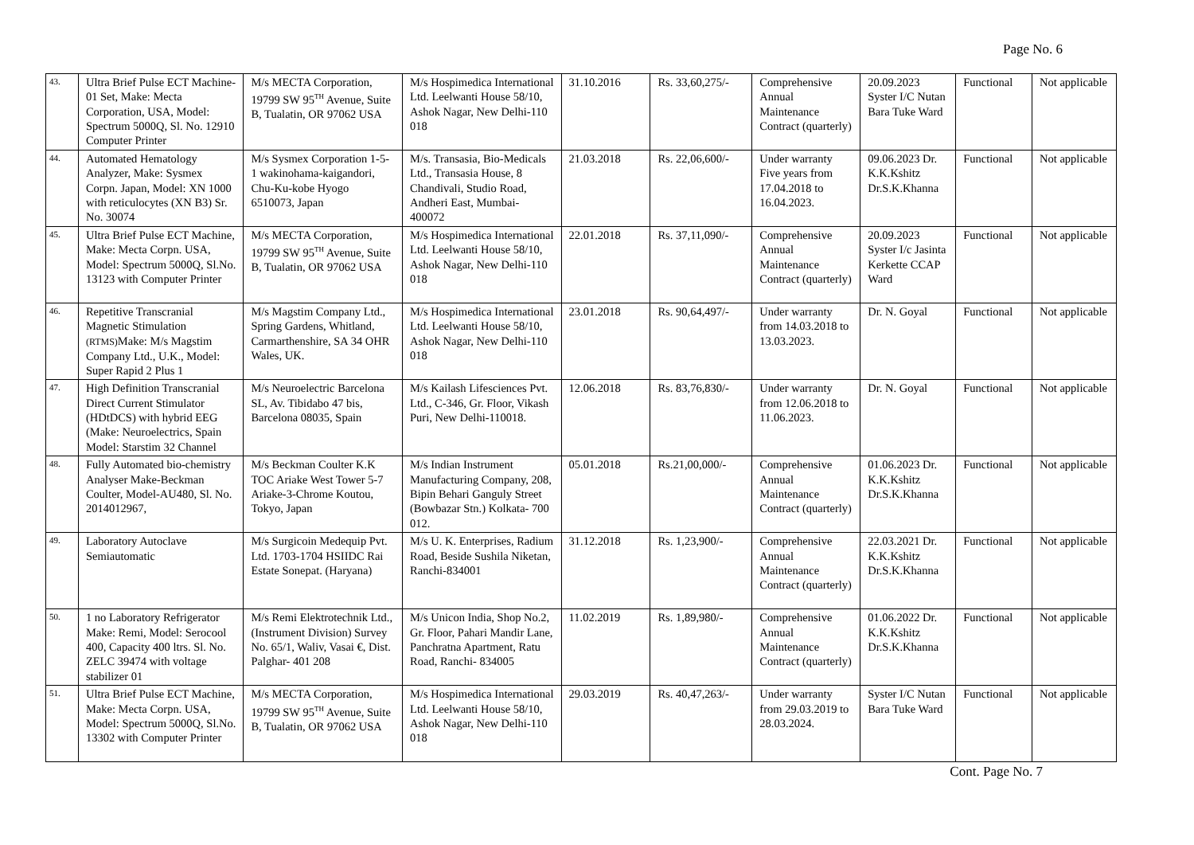Page No. 6
| 43. | Ultra Brief Pulse ECT Machine- 01 Set, Make: Mecta Corporation, USA, Model: Spectrum 5000Q, Sl. No. 12910 Computer Printer | M/s MECTA Corporation, 19799 SW 95<sup>TH</sup> Avenue, Suite B, Tualatin, OR 97062 USA | M/s Hospimedica International Ltd. Leelwanti House 58/10, Ashok Nagar, New Delhi-110 018 | 31.10.2016 | Rs. 33,60,275/- | Comprehensive Annual Maintenance Contract (quarterly) | 20.09.2023 Syster I/C Nutan Bara Tuke Ward | Functional | Not applicable |
| 44. | Automated Hematology Analyzer, Make: Sysmex Corpn. Japan, Model: XN 1000 with reticulocytes (XN B3) Sr. No. 30074 | M/s Sysmex Corporation 1-5-1 wakinohama-kaigandori, Chu-Ku-kobe Hyogo 6510073, Japan | M/s. Transasia, Bio-Medicals Ltd., Transasia House, 8 Chandivali, Studio Road, Andheri East, Mumbai-400072 | 21.03.2018 | Rs. 22,06,600/- | Under warranty Five years from 17.04.2018 to 16.04.2023. | 09.06.2023 Dr. K.K.Kshitz Dr.S.K.Khanna | Functional | Not applicable |
| 45. | Ultra Brief Pulse ECT Machine, Make: Mecta Corpn. USA, Model: Spectrum 5000Q, Sl.No. 13123 with Computer Printer | M/s MECTA Corporation, 19799 SW 95<sup>TH</sup> Avenue, Suite B, Tualatin, OR 97062 USA | M/s Hospimedica International Ltd. Leelwanti House 58/10, Ashok Nagar, New Delhi-110 018 | 22.01.2018 | Rs. 37,11,090/- | Comprehensive Annual Maintenance Contract (quarterly) | 20.09.2023 Syster I/c Jasinta Kerkette CCAP Ward | Functional | Not applicable |
| 46. | Repetitive Transcranial Magnetic Stimulation (RTMS) Make: M/s Magstim Company Ltd., U.K., Model: Super Rapid 2 Plus 1 | M/s Magstim Company Ltd., Spring Gardens, Whitland, Carmarthenshire, SA 34 OHR Wales, UK. | M/s Hospimedica International Ltd. Leelwanti House 58/10, Ashok Nagar, New Delhi-110 018 | 23.01.2018 | Rs. 90,64,497/- | Under warranty from 14.03.2018 to 13.03.2023. | Dr. N. Goyal | Functional | Not applicable |
| 47. | High Definition Transcranial Direct Current Stimulator (HDtDCS) with hybrid EEG (Make: Neuroelectrics, Spain Model: Starstim 32 Channel | M/s Neuroelectric Barcelona SL, Av. Tibidabo 47 bis, Barcelona 08035, Spain | M/s Kailash Lifesciences Pvt. Ltd., C-346, Gr. Floor, Vikash Puri, New Delhi-110018. | 12.06.2018 | Rs. 83,76,830/- | Under warranty from 12.06.2018 to 11.06.2023. | Dr. N. Goyal | Functional | Not applicable |
| 48. | Fully Automated bio-chemistry Analyser Make-Beckman Coulter, Model-AU480, Sl. No. 2014012967, | M/s Beckman Coulter K.K TOC Ariake West Tower 5-7 Ariake-3-Chrome Koutou, Tokyo, Japan | M/s Indian Instrument Manufacturing Company, 208, Bipin Behari Ganguly Street (Bowbazar Stn.) Kolkata- 700 012. | 05.01.2018 | Rs.21,00,000/- | Comprehensive Annual Maintenance Contract (quarterly) | 01.06.2023 Dr. K.K.Kshitz Dr.S.K.Khanna | Functional | Not applicable |
| 49. | Laboratory Autoclave Semiautomatic | M/s Surgicoin Medequip Pvt. Ltd. 1703-1704 HSIIDC Rai Estate Sonepat. (Haryana) | M/s U. K. Enterprises, Radium Road, Beside Sushila Niketan, Ranchi-834001 | 31.12.2018 | Rs. 1,23,900/- | Comprehensive Annual Maintenance Contract (quarterly) | 22.03.2021 Dr. K.K.Kshitz Dr.S.K.Khanna | Functional | Not applicable |
| 50. | 1 no Laboratory Refrigerator Make: Remi, Model: Serocool 400, Capacity 400 ltrs. Sl. No. ZELC 39474 with voltage stabilizer 01 | M/s Remi Elektrotechnik Ltd., (Instrument Division) Survey No. 65/1, Waliv, Vasai €, Dist. Palghar- 401 208 | M/s Unicon India, Shop No.2, Gr. Floor, Pahari Mandir Lane, Panchratna Apartment, Ratu Road, Ranchi- 834005 | 11.02.2019 | Rs. 1,89,980/- | Comprehensive Annual Maintenance Contract (quarterly) | 01.06.2022 Dr. K.K.Kshitz Dr.S.K.Khanna | Functional | Not applicable |
| 51. | Ultra Brief Pulse ECT Machine, Make: Mecta Corpn. USA, Model: Spectrum 5000Q, Sl.No. 13302 with Computer Printer | M/s MECTA Corporation, 19799 SW 95<sup>TH</sup> Avenue, Suite B, Tualatin, OR 97062 USA | M/s Hospimedica International Ltd. Leelwanti House 58/10, Ashok Nagar, New Delhi-110 018 | 29.03.2019 | Rs. 40,47,263/- | Under warranty from 29.03.2019 to 28.03.2024. | Syster I/C Nutan Bara Tuke Ward | Functional | Not applicable |
Cont. Page No. 7